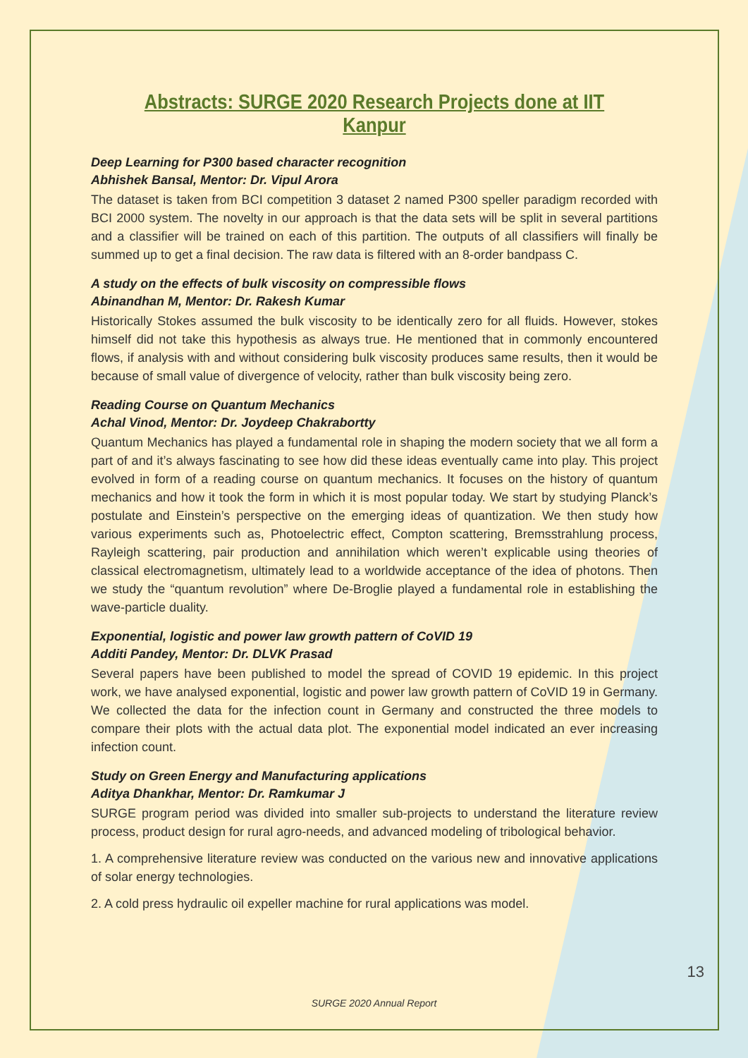Abstracts: SURGE 2020 Research Projects done at IIT Kanpur
Deep Learning for P300 based character recognition
Abhishek Bansal, Mentor: Dr. Vipul Arora
The dataset is taken from BCI competition 3 dataset 2 named P300 speller paradigm recorded with BCI 2000 system. The novelty in our approach is that the data sets will be split in several partitions and a classifier will be trained on each of this partition. The outputs of all classifiers will finally be summed up to get a final decision. The raw data is filtered with an 8-order bandpass C.
A study on the effects of bulk viscosity on compressible flows
Abinandhan M, Mentor: Dr. Rakesh Kumar
Historically Stokes assumed the bulk viscosity to be identically zero for all fluids. However, stokes himself did not take this hypothesis as always true. He mentioned that in commonly encountered flows, if analysis with and without considering bulk viscosity produces same results, then it would be because of small value of divergence of velocity, rather than bulk viscosity being zero.
Reading Course on Quantum Mechanics
Achal Vinod, Mentor: Dr. Joydeep Chakrabortty
Quantum Mechanics has played a fundamental role in shaping the modern society that we all form a part of and it’s always fascinating to see how did these ideas eventually came into play. This project evolved in form of a reading course on quantum mechanics. It focuses on the history of quantum mechanics and how it took the form in which it is most popular today. We start by studying Planck’s postulate and Einstein’s perspective on the emerging ideas of quantization. We then study how various experiments such as, Photoelectric effect, Compton scattering, Bremsstrahlung process, Rayleigh scattering, pair production and annihilation which weren’t explicable using theories of classical electromagnetism, ultimately lead to a worldwide acceptance of the idea of photons. Then we study the “quantum revolution” where De-Broglie played a fundamental role in establishing the wave-particle duality.
Exponential, logistic and power law growth pattern of CoVID 19
Additi Pandey, Mentor: Dr. DLVK Prasad
Several papers have been published to model the spread of COVID 19 epidemic. In this project work, we have analysed exponential, logistic and power law growth pattern of CoVID 19 in Germany. We collected the data for the infection count in Germany and constructed the three models to compare their plots with the actual data plot. The exponential model indicated an ever increasing infection count.
Study on Green Energy and Manufacturing applications
Aditya Dhankhar, Mentor: Dr. Ramkumar J
SURGE program period was divided into smaller sub-projects to understand the literature review process, product design for rural agro-needs, and advanced modeling of tribological behavior.
1. A comprehensive literature review was conducted on the various new and innovative applications of solar energy technologies.
2. A cold press hydraulic oil expeller machine for rural applications was model.
13
SURGE 2020 Annual Report